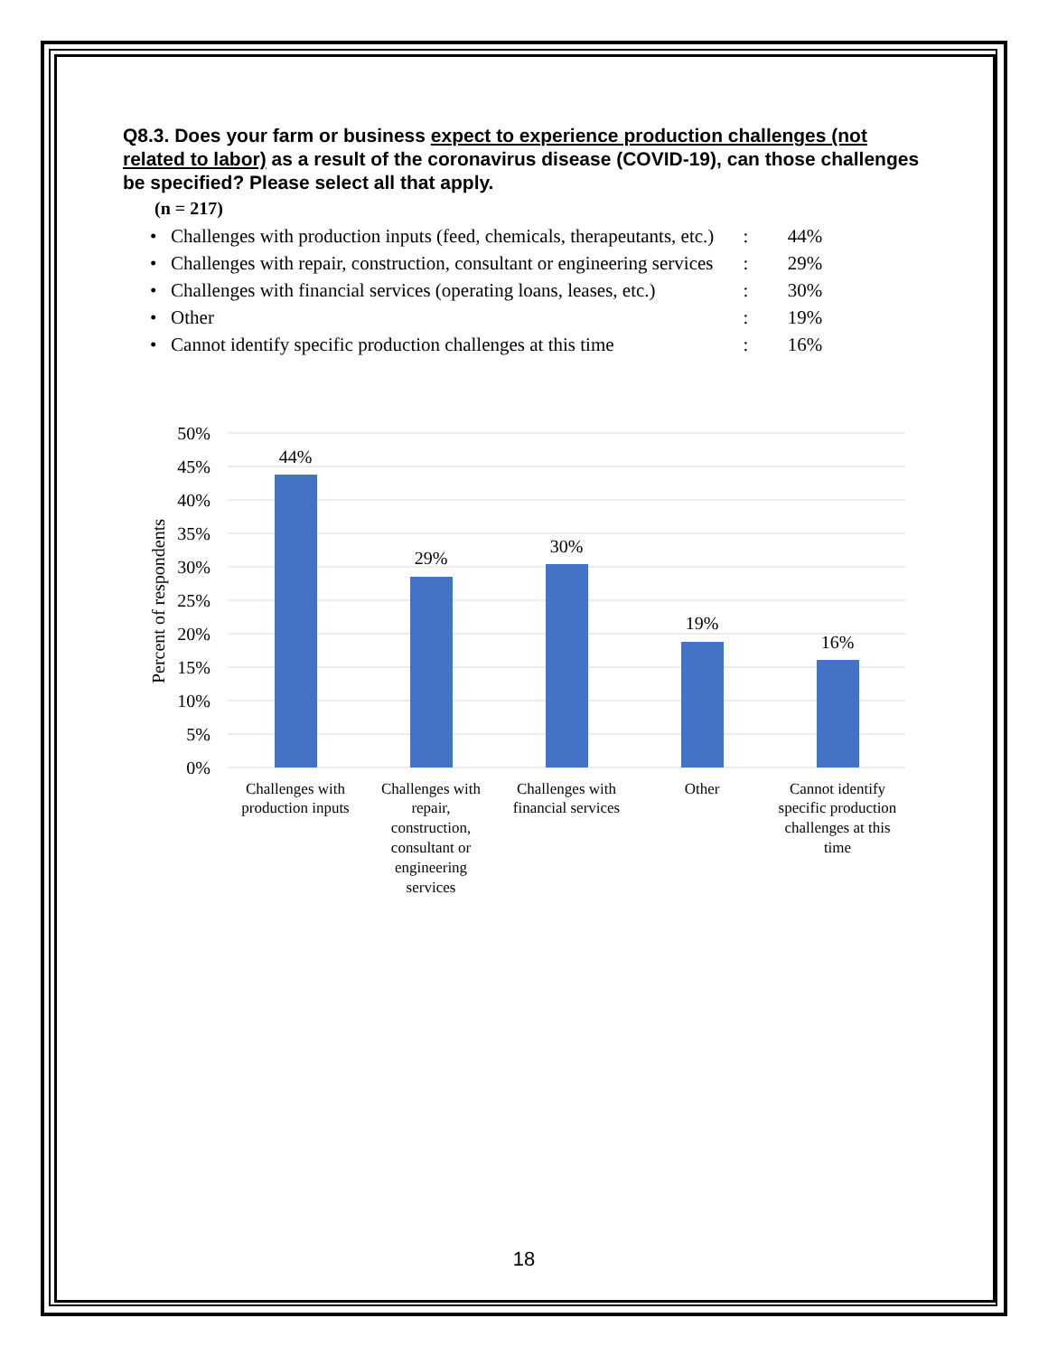Q8.3. Does your farm or business expect to experience production challenges (not related to labor) as a result of the coronavirus disease (COVID-19), can those challenges be specified? Please select all that apply.
(n = 217)
| • Challenges with production inputs (feed, chemicals, therapeutants, etc.) | : | 44% |
| • Challenges with repair, construction, consultant or engineering services | : | 29% |
| • Challenges with financial services (operating loans, leases, etc.) | : | 30% |
| • Other | : | 19% |
| • Cannot identify specific production challenges at this time | : | 16% |
Percent of respondents
50%
45%
40%
35%
30%
25%
20%
15%
10%
5%
0%
44%
29%
30%
19%
16%
Challenges with
production inputs
Challenges with
repair,
construction,
consultant or
engineering
services
Challenges with
financial services
Other
Cannot identify
specific production
challenges at this
time
18